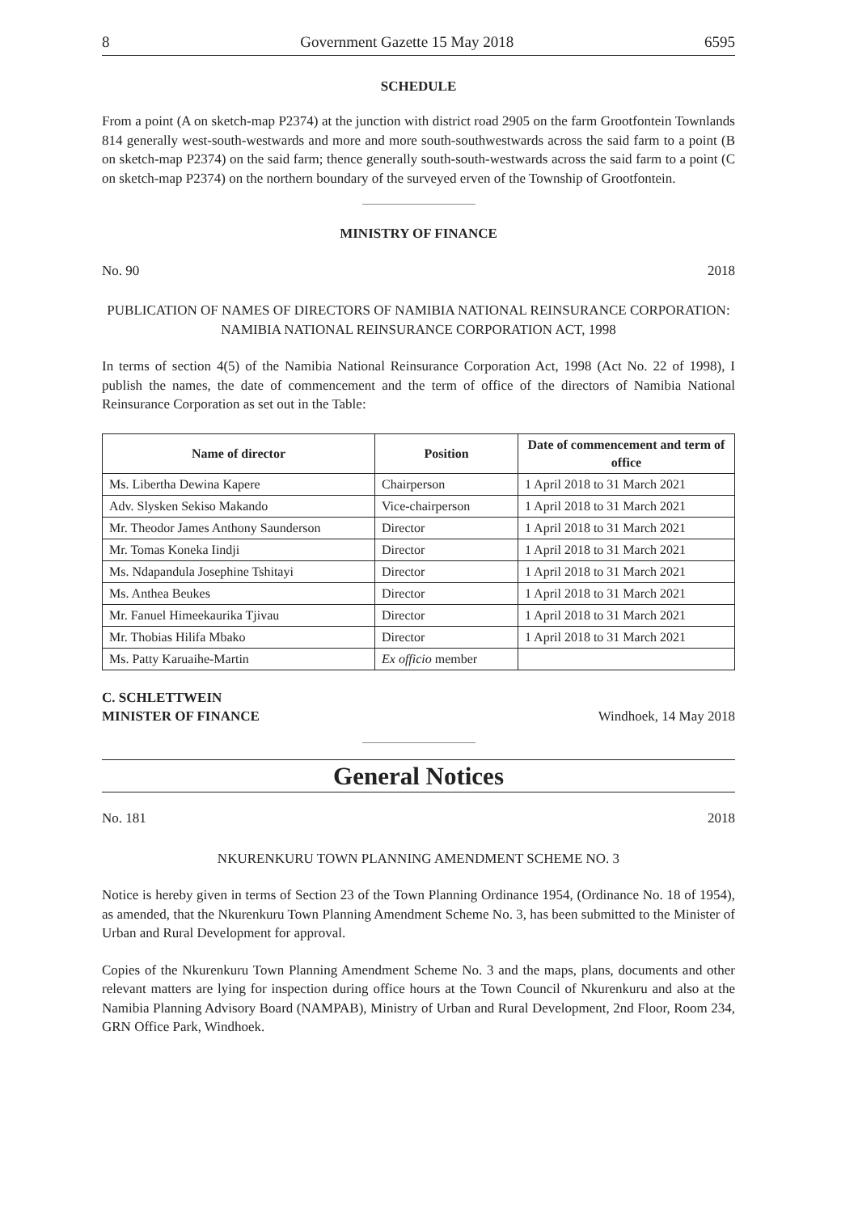8 Government Gazette 15 May 2018 6595
SCHEDULE
From a point (A on sketch-map P2374) at the junction with district road 2905 on the farm Grootfontein Townlands 814 generally west-south-westwards and more and more south-southwestwards across the said farm to a point (B on sketch-map P2374) on the said farm; thence generally south-south-westwards across the said farm to a point (C on sketch-map P2374) on the northern boundary of the surveyed erven of the Township of Grootfontein.
MINISTRY OF FINANCE
No. 90 2018
PUBLICATION OF NAMES OF DIRECTORS OF NAMIBIA NATIONAL REINSURANCE CORPORATION: NAMIBIA NATIONAL REINSURANCE CORPORATION ACT, 1998
In terms of section 4(5) of the Namibia National Reinsurance Corporation Act, 1998 (Act No. 22 of 1998), I publish the names, the date of commencement and the term of office of the directors of Namibia National Reinsurance Corporation as set out in the Table:
| Name of director | Position | Date of commencement and term of office |
| --- | --- | --- |
| Ms. Libertha Dewina Kapere | Chairperson | 1 April 2018 to 31 March 2021 |
| Adv. Slysken Sekiso Makando | Vice-chairperson | 1 April 2018 to 31 March 2021 |
| Mr. Theodor James Anthony Saunderson | Director | 1 April 2018 to 31 March 2021 |
| Mr. Tomas Koneka Iindji | Director | 1 April 2018 to 31 March 2021 |
| Ms. Ndapandula Josephine Tshitayi | Director | 1 April 2018 to 31 March 2021 |
| Ms. Anthea Beukes | Director | 1 April 2018 to 31 March 2021 |
| Mr. Fanuel Himeekaurika Tjivau | Director | 1 April 2018 to 31 March 2021 |
| Mr. Thobias Hilifa Mbako | Director | 1 April 2018 to 31 March 2021 |
| Ms. Patty Karuaihe-Martin | Ex officio member | |
C. SCHLETTWEIN
MINISTER OF FINANCE Windhoek, 14 May 2018
General Notices
No. 181 2018
NKURENKURU TOWN PLANNING AMENDMENT SCHEME NO. 3
Notice is hereby given in terms of Section 23 of the Town Planning Ordinance 1954, (Ordinance No. 18 of 1954), as amended, that the Nkurenkuru Town Planning Amendment Scheme No. 3, has been submitted to the Minister of Urban and Rural Development for approval.
Copies of the Nkurenkuru Town Planning Amendment Scheme No. 3 and the maps, plans, documents and other relevant matters are lying for inspection during office hours at the Town Council of Nkurenkuru and also at the Namibia Planning Advisory Board (NAMPAB), Ministry of Urban and Rural Development, 2nd Floor, Room 234, GRN Office Park, Windhoek.